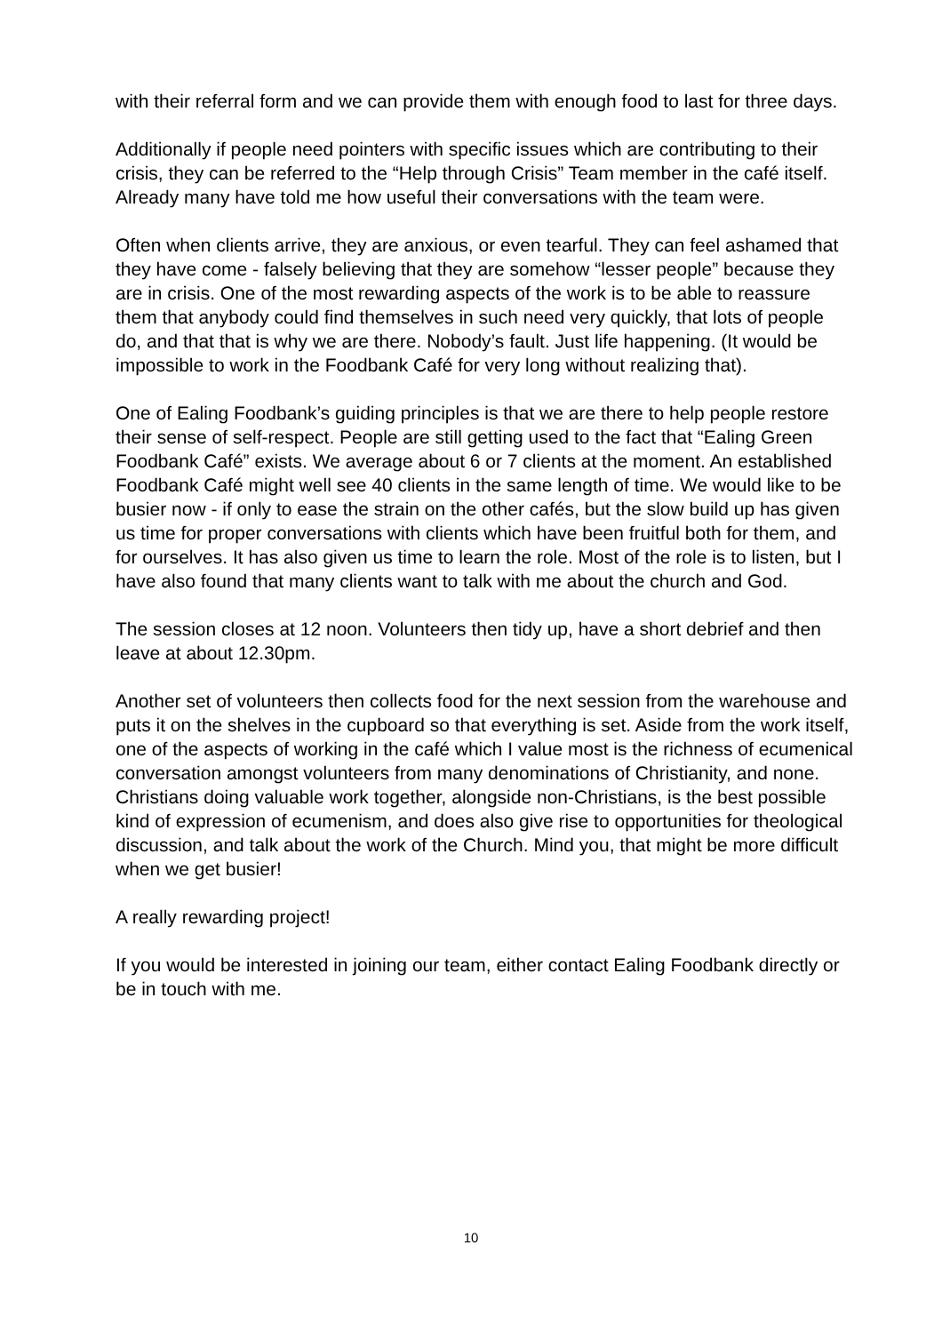with their referral form and we can provide them with enough food to last for three days.
Additionally if people need pointers with specific issues which are contributing to their crisis, they can be referred to the “Help through Crisis” Team member in the café itself. Already many have told me how useful their conversations with the team were.
Often when clients arrive, they are anxious, or even tearful. They can feel ashamed that they have come - falsely believing that they are somehow “lesser people” because they are in crisis. One of the most rewarding aspects of the work is to be able to reassure them that anybody could find themselves in such need very quickly, that lots of people do, and that that is why we are there. Nobody’s fault. Just life happening. (It would be impossible to work in the Foodbank Café for very long without realizing that).
One of Ealing Foodbank’s guiding principles is that we are there to help people restore their sense of self-respect. People are still getting used to the fact that “Ealing Green Foodbank Café” exists. We average about 6 or 7 clients at the moment. An established Foodbank Café might well see 40 clients in the same length of time. We would like to be busier now - if only to ease the strain on the other cafés, but the slow build up has given us time for proper conversations with clients which have been fruitful both for them, and for ourselves. It has also given us time to learn the role. Most of the role is to listen, but I have also found that many clients want to talk with me about the church and God.
The session closes at 12 noon. Volunteers then tidy up, have a short debrief and then leave at about 12.30pm.
Another set of volunteers then collects food for the next session from the warehouse and puts it on the shelves in the cupboard so that everything is set. Aside from the work itself, one of the aspects of working in the café which I value most is the richness of ecumenical conversation amongst volunteers from many denominations of Christianity, and none. Christians doing valuable work together, alongside non-Christians, is the best possible kind of expression of ecumenism, and does also give rise to opportunities for theological discussion, and talk about the work of the Church. Mind you, that might be more difficult when we get busier!
A really rewarding project!
If you would be interested in joining our team, either contact Ealing Foodbank directly or be in touch with me.
10